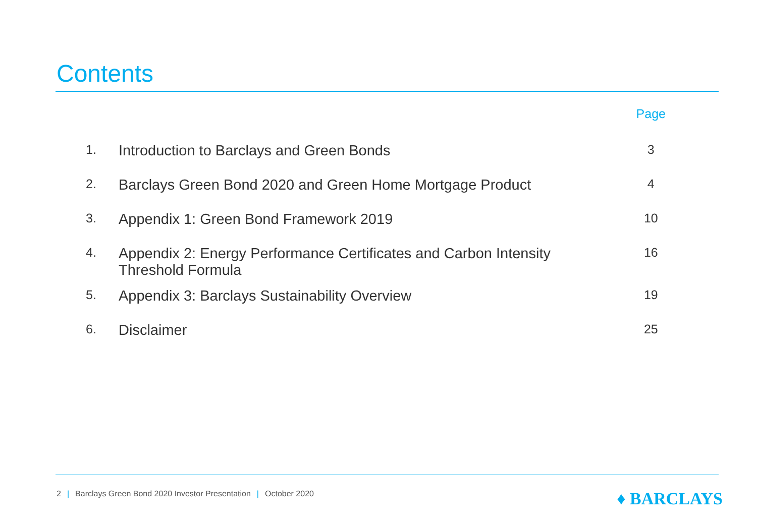Contents
| | | Page |
| --- | --- | --- |
| 1. | Introduction to Barclays and Green Bonds | 3 |
| 2. | Barclays Green Bond 2020 and Green Home Mortgage Product | 4 |
| 3. | Appendix 1: Green Bond Framework 2019 | 10 |
| 4. | Appendix 2: Energy Performance Certificates and Carbon Intensity Threshold Formula | 16 |
| 5. | Appendix 3: Barclays Sustainability Overview | 19 |
| 6. | Disclaimer | 25 |
2 | Barclays Green Bond 2020 Investor Presentation | October 2020
♦ BARCLAYS